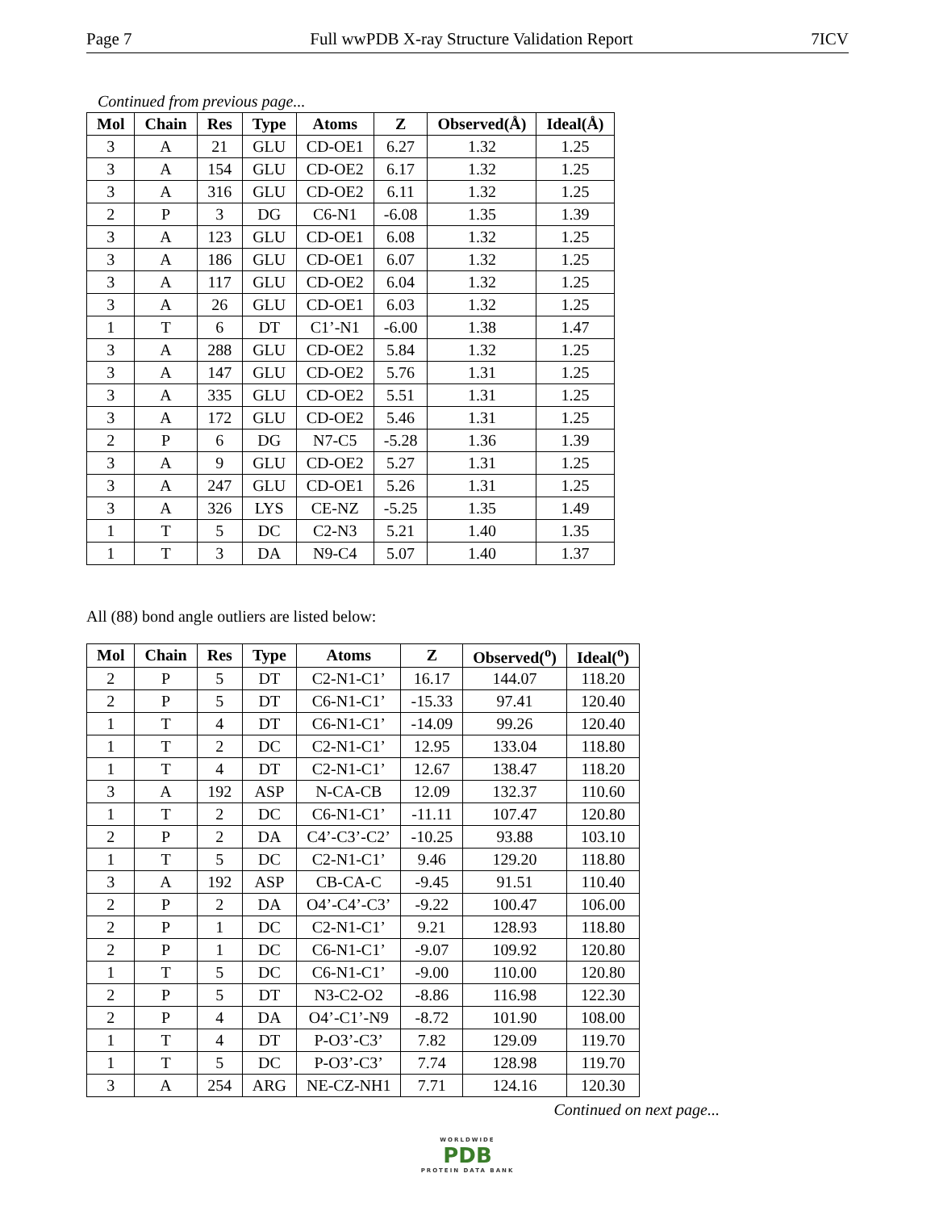Page 7 Full wwPDB X-ray Structure Validation Report 7ICV
Continued from previous page...
| Mol | Chain | Res | Type | Atoms | Z | Observed(Å) | Ideal(Å) |
| --- | --- | --- | --- | --- | --- | --- | --- |
| 3 | A | 21 | GLU | CD-OE1 | 6.27 | 1.32 | 1.25 |
| 3 | A | 154 | GLU | CD-OE2 | 6.17 | 1.32 | 1.25 |
| 3 | A | 316 | GLU | CD-OE2 | 6.11 | 1.32 | 1.25 |
| 2 | P | 3 | DG | C6-N1 | -6.08 | 1.35 | 1.39 |
| 3 | A | 123 | GLU | CD-OE1 | 6.08 | 1.32 | 1.25 |
| 3 | A | 186 | GLU | CD-OE1 | 6.07 | 1.32 | 1.25 |
| 3 | A | 117 | GLU | CD-OE2 | 6.04 | 1.32 | 1.25 |
| 3 | A | 26 | GLU | CD-OE1 | 6.03 | 1.32 | 1.25 |
| 1 | T | 6 | DT | C1’-N1 | -6.00 | 1.38 | 1.47 |
| 3 | A | 288 | GLU | CD-OE2 | 5.84 | 1.32 | 1.25 |
| 3 | A | 147 | GLU | CD-OE2 | 5.76 | 1.31 | 1.25 |
| 3 | A | 335 | GLU | CD-OE2 | 5.51 | 1.31 | 1.25 |
| 3 | A | 172 | GLU | CD-OE2 | 5.46 | 1.31 | 1.25 |
| 2 | P | 6 | DG | N7-C5 | -5.28 | 1.36 | 1.39 |
| 3 | A | 9 | GLU | CD-OE2 | 5.27 | 1.31 | 1.25 |
| 3 | A | 247 | GLU | CD-OE1 | 5.26 | 1.31 | 1.25 |
| 3 | A | 326 | LYS | CE-NZ | -5.25 | 1.35 | 1.49 |
| 1 | T | 5 | DC | C2-N3 | 5.21 | 1.40 | 1.35 |
| 1 | T | 3 | DA | N9-C4 | 5.07 | 1.40 | 1.37 |
All (88) bond angle outliers are listed below:
| Mol | Chain | Res | Type | Atoms | Z | Observed(<sup>o</sup>) | Ideal(<sup>o</sup>) |
| --- | --- | --- | --- | --- | --- | --- | --- |
| 2 | P | 5 | DT | C2-N1-C1’ | 16.17 | 144.07 | 118.20 |
| 2 | P | 5 | DT | C6-N1-C1’ | -15.33 | 97.41 | 120.40 |
| 1 | T | 4 | DT | C6-N1-C1’ | -14.09 | 99.26 | 120.40 |
| 1 | T | 2 | DC | C2-N1-C1’ | 12.95 | 133.04 | 118.80 |
| 1 | T | 4 | DT | C2-N1-C1’ | 12.67 | 138.47 | 118.20 |
| 3 | A | 192 | ASP | N-CA-CB | 12.09 | 132.37 | 110.60 |
| 1 | T | 2 | DC | C6-N1-C1’ | -11.11 | 107.47 | 120.80 |
| 2 | P | 2 | DA | C4’-C3’-C2’ | -10.25 | 93.88 | 103.10 |
| 1 | T | 5 | DC | C2-N1-C1’ | 9.46 | 129.20 | 118.80 |
| 3 | A | 192 | ASP | CB-CA-C | -9.45 | 91.51 | 110.40 |
| 2 | P | 2 | DA | O4’-C4’-C3’ | -9.22 | 100.47 | 106.00 |
| 2 | P | 1 | DC | C2-N1-C1’ | 9.21 | 128.93 | 118.80 |
| 2 | P | 1 | DC | C6-N1-C1’ | -9.07 | 109.92 | 120.80 |
| 1 | T | 5 | DC | C6-N1-C1’ | -9.00 | 110.00 | 120.80 |
| 2 | P | 5 | DT | N3-C2-O2 | -8.86 | 116.98 | 122.30 |
| 2 | P | 4 | DA | O4’-C1’-N9 | -8.72 | 101.90 | 108.00 |
| 1 | T | 4 | DT | P-O3’-C3’ | 7.82 | 129.09 | 119.70 |
| 1 | T | 5 | DC | P-O3’-C3’ | 7.74 | 128.98 | 119.70 |
| 3 | A | 254 | ARG | NE-CZ-NH1 | 7.71 | 124.16 | 120.30 |
Continued on next page...
WORLDWIDE
PDB
PROTEIN DATA BANK